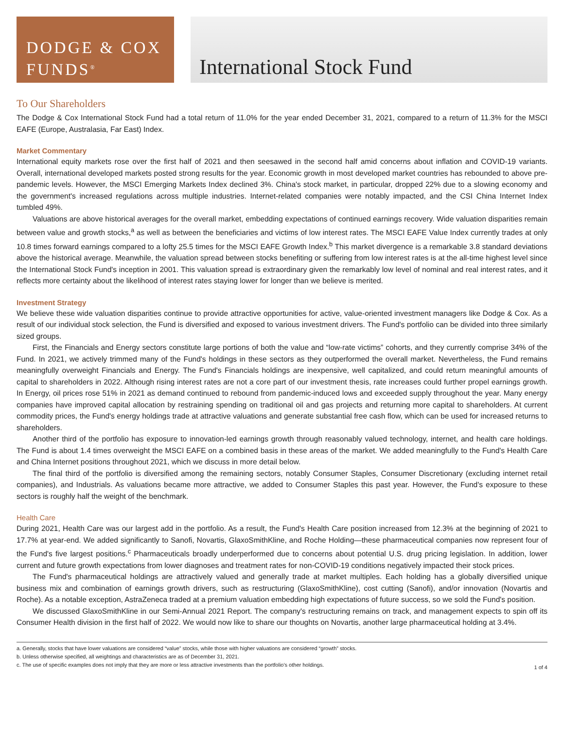DODGE & COX
FUNDS<sup>®</sup>
International Stock Fund
To Our Shareholders
The Dodge & Cox International Stock Fund had a total return of 11.0% for the year ended December 31, 2021, compared to a return of 11.3% for the MSCI EAFE (Europe, Australasia, Far East) Index.
Market Commentary
International equity markets rose over the first half of 2021 and then seesawed in the second half amid concerns about inflation and COVID-19 variants. Overall, international developed markets posted strong results for the year. Economic growth in most developed market countries has rebounded to above pre-pandemic levels. However, the MSCI Emerging Markets Index declined 3%. China's stock market, in particular, dropped 22% due to a slowing economy and the government's increased regulations across multiple industries. Internet-related companies were notably impacted, and the CSI China Internet Index tumbled 49%.
Valuations are above historical averages for the overall market, embedding expectations of continued earnings recovery. Wide valuation disparities remain between value and growth stocks,<sup>a</sup> as well as between the beneficiaries and victims of low interest rates. The MSCI EAFE Value Index currently trades at only 10.8 times forward earnings compared to a lofty 25.5 times for the MSCI EAFE Growth Index.<sup>b</sup> This market divergence is a remarkable 3.8 standard deviations above the historical average. Meanwhile, the valuation spread between stocks benefiting or suffering from low interest rates is at the all-time highest level since the International Stock Fund's inception in 2001. This valuation spread is extraordinary given the remarkably low level of nominal and real interest rates, and it reflects more certainty about the likelihood of interest rates staying lower for longer than we believe is merited.
Investment Strategy
We believe these wide valuation disparities continue to provide attractive opportunities for active, value-oriented investment managers like Dodge & Cox. As a result of our individual stock selection, the Fund is diversified and exposed to various investment drivers. The Fund's portfolio can be divided into three similarly sized groups.
First, the Financials and Energy sectors constitute large portions of both the value and “low-rate victims” cohorts, and they currently comprise 34% of the Fund. In 2021, we actively trimmed many of the Fund's holdings in these sectors as they outperformed the overall market. Nevertheless, the Fund remains meaningfully overweight Financials and Energy. The Fund's Financials holdings are inexpensive, well capitalized, and could return meaningful amounts of capital to shareholders in 2022. Although rising interest rates are not a core part of our investment thesis, rate increases could further propel earnings growth. In Energy, oil prices rose 51% in 2021 as demand continued to rebound from pandemic-induced lows and exceeded supply throughout the year. Many energy companies have improved capital allocation by restraining spending on traditional oil and gas projects and returning more capital to shareholders. At current commodity prices, the Fund's energy holdings trade at attractive valuations and generate substantial free cash flow, which can be used for increased returns to shareholders.
Another third of the portfolio has exposure to innovation-led earnings growth through reasonably valued technology, internet, and health care holdings. The Fund is about 1.4 times overweight the MSCI EAFE on a combined basis in these areas of the market. We added meaningfully to the Fund's Health Care and China Internet positions throughout 2021, which we discuss in more detail below.
The final third of the portfolio is diversified among the remaining sectors, notably Consumer Staples, Consumer Discretionary (excluding internet retail companies), and Industrials. As valuations became more attractive, we added to Consumer Staples this past year. However, the Fund's exposure to these sectors is roughly half the weight of the benchmark.
Health Care
During 2021, Health Care was our largest add in the portfolio. As a result, the Fund's Health Care position increased from 12.3% at the beginning of 2021 to 17.7% at year-end. We added significantly to Sanofi, Novartis, GlaxoSmithKline, and Roche Holding—these pharmaceutical companies now represent four of the Fund's five largest positions.<sup>c</sup> Pharmaceuticals broadly underperformed due to concerns about potential U.S. drug pricing legislation. In addition, lower current and future growth expectations from lower diagnoses and treatment rates for non-COVID-19 conditions negatively impacted their stock prices.
The Fund's pharmaceutical holdings are attractively valued and generally trade at market multiples. Each holding has a globally diversified unique business mix and combination of earnings growth drivers, such as restructuring (GlaxoSmithKline), cost cutting (Sanofi), and/or innovation (Novartis and Roche). As a notable exception, AstraZeneca traded at a premium valuation embedding high expectations of future success, so we sold the Fund's position.
We discussed GlaxoSmithKline in our Semi-Annual 2021 Report. The company's restructuring remains on track, and management expects to spin off its Consumer Health division in the first half of 2022. We would now like to share our thoughts on Novartis, another large pharmaceutical holding at 3.4%.
a. Generally, stocks that have lower valuations are considered “value” stocks, while those with higher valuations are considered “growth” stocks.
b. Unless otherwise specified, all weightings and characteristics are as of December 31, 2021.
c. The use of specific examples does not imply that they are more or less attractive investments than the portfolio's other holdings.
1 of 4